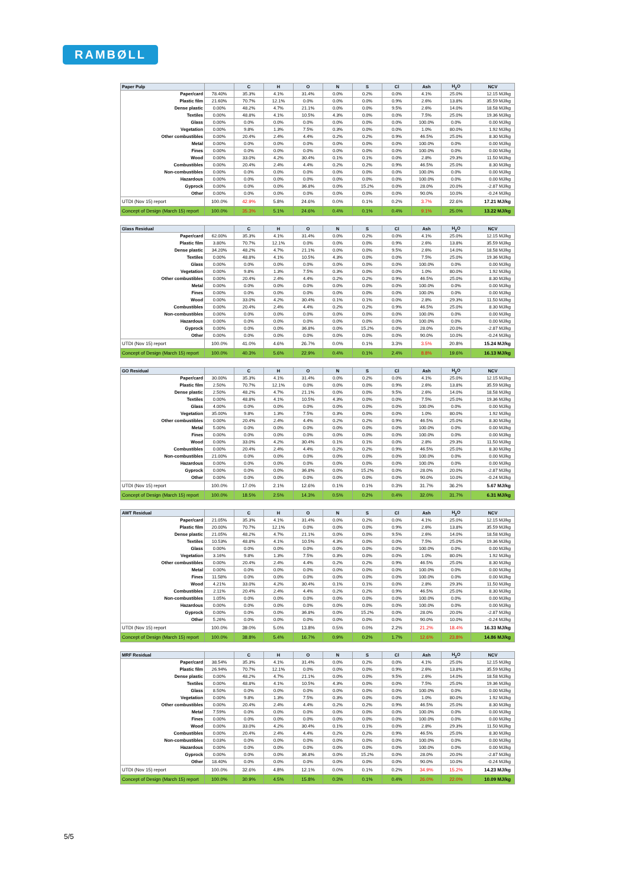RAMBØLL
| Paper Pulp | | C | H | O | N | S | Cl | Ash | H<sub>2</sub>O | NCV |
| --- | --- | --- | --- | --- | --- | --- | --- | --- | --- | --- |
| Paper/card | 78.40% | 35.3% | 4.1% | 31.4% | 0.0% | 0.2% | 0.0% | 4.1% | 25.0% | 12.15 MJ/kg |
| Plastic film | 21.60% | 70.7% | 12.1% | 0.0% | 0.0% | 0.0% | 0.9% | 2.6% | 13.8% | 35.59 MJ/kg |
| Dense plastic | 0.00% | 48.2% | 4.7% | 21.1% | 0.0% | 0.0% | 9.5% | 2.6% | 14.0% | 18.58 MJ/kg |
| Textiles | 0.00% | 48.8% | 4.1% | 10.5% | 4.3% | 0.0% | 0.0% | 7.5% | 25.0% | 19.36 MJ/kg |
| Glass | 0.00% | 0.0% | 0.0% | 0.0% | 0.0% | 0.0% | 0.0% | 100.0% | 0.0% | 0.00 MJ/kg |
| Vegetation | 0.00% | 9.8% | 1.3% | 7.5% | 0.3% | 0.0% | 0.0% | 1.0% | 80.0% | 1.92 MJ/kg |
| Other combustibles | 0.00% | 20.4% | 2.4% | 4.4% | 0.2% | 0.2% | 0.9% | 46.5% | 25.0% | 8.30 MJ/kg |
| Metal | 0.00% | 0.0% | 0.0% | 0.0% | 0.0% | 0.0% | 0.0% | 100.0% | 0.0% | 0.00 MJ/kg |
| Fines | 0.00% | 0.0% | 0.0% | 0.0% | 0.0% | 0.0% | 0.0% | 100.0% | 0.0% | 0.00 MJ/kg |
| Wood | 0.00% | 33.0% | 4.2% | 30.4% | 0.1% | 0.1% | 0.0% | 2.8% | 29.3% | 11.50 MJ/kg |
| Combustibles | 0.00% | 20.4% | 2.4% | 4.4% | 0.2% | 0.2% | 0.9% | 46.5% | 25.0% | 8.30 MJ/kg |
| Non-combustibles | 0.00% | 0.0% | 0.0% | 0.0% | 0.0% | 0.0% | 0.0% | 100.0% | 0.0% | 0.00 MJ/kg |
| Hazardous | 0.00% | 0.0% | 0.0% | 0.0% | 0.0% | 0.0% | 0.0% | 100.0% | 0.0% | 0.00 MJ/kg |
| Gyprock | 0.00% | 0.0% | 0.0% | 36.8% | 0.0% | 15.2% | 0.0% | 28.0% | 20.0% | -2.87 MJ/kg |
| Other | 0.00% | 0.0% | 0.0% | 0.0% | 0.0% | 0.0% | 0.0% | 90.0% | 10.0% | -0.24 MJ/kg |
| UTDI (Nov 15) report | 100.0% | 42.9% | 5.8% | 24.6% | 0.0% | 0.1% | 0.2% | 3.7% | 22.6% | 17.21 MJ/kg |
| Concept of Design (March 15) report | 100.0% | 35.3% | 5.1% | 24.6% | 0.4% | 0.1% | 0.4% | 9.1% | 25.0% | 13.22 MJ/kg |
| Glass Residual | | C | H | O | N | S | Cl | Ash | H<sub>2</sub>O | NCV |
| --- | --- | --- | --- | --- | --- | --- | --- | --- | --- | --- |
| Paper/card | 62.00% | 35.3% | 4.1% | 31.4% | 0.0% | 0.2% | 0.0% | 4.1% | 25.0% | 12.15 MJ/kg |
| Plastic film | 3.80% | 70.7% | 12.1% | 0.0% | 0.0% | 0.0% | 0.9% | 2.6% | 13.8% | 35.59 MJ/kg |
| Dense plastic | 34.20% | 48.2% | 4.7% | 21.1% | 0.0% | 0.0% | 9.5% | 2.6% | 14.0% | 18.58 MJ/kg |
| Textiles | 0.00% | 48.8% | 4.1% | 10.5% | 4.3% | 0.0% | 0.0% | 7.5% | 25.0% | 19.36 MJ/kg |
| Glass | 0.00% | 0.0% | 0.0% | 0.0% | 0.0% | 0.0% | 0.0% | 100.0% | 0.0% | 0.00 MJ/kg |
| Vegetation | 0.00% | 9.8% | 1.3% | 7.5% | 0.3% | 0.0% | 0.0% | 1.0% | 80.0% | 1.92 MJ/kg |
| Other combustibles | 0.00% | 20.4% | 2.4% | 4.4% | 0.2% | 0.2% | 0.9% | 46.5% | 25.0% | 8.30 MJ/kg |
| Metal | 0.00% | 0.0% | 0.0% | 0.0% | 0.0% | 0.0% | 0.0% | 100.0% | 0.0% | 0.00 MJ/kg |
| Fines | 0.00% | 0.0% | 0.0% | 0.0% | 0.0% | 0.0% | 0.0% | 100.0% | 0.0% | 0.00 MJ/kg |
| Wood | 0.00% | 33.0% | 4.2% | 30.4% | 0.1% | 0.1% | 0.0% | 2.8% | 29.3% | 11.50 MJ/kg |
| Combustibles | 0.00% | 20.4% | 2.4% | 4.4% | 0.2% | 0.2% | 0.9% | 46.5% | 25.0% | 8.30 MJ/kg |
| Non-combustibles | 0.00% | 0.0% | 0.0% | 0.0% | 0.0% | 0.0% | 0.0% | 100.0% | 0.0% | 0.00 MJ/kg |
| Hazardous | 0.00% | 0.0% | 0.0% | 0.0% | 0.0% | 0.0% | 0.0% | 100.0% | 0.0% | 0.00 MJ/kg |
| Gyprock | 0.00% | 0.0% | 0.0% | 36.8% | 0.0% | 15.2% | 0.0% | 28.0% | 20.0% | -2.87 MJ/kg |
| Other | 0.00% | 0.0% | 0.0% | 0.0% | 0.0% | 0.0% | 0.0% | 90.0% | 10.0% | -0.24 MJ/kg |
| UTDI (Nov 15) report | 100.0% | 41.0% | 4.6% | 26.7% | 0.0% | 0.1% | 3.3% | 3.5% | 20.8% | 15.24 MJ/kg |
| Concept of Design (March 15) report | 100.0% | 40.3% | 5.6% | 22.9% | 0.4% | 0.1% | 2.4% | 8.8% | 19.6% | 16.13 MJ/kg |
| GO Residual | | C | H | O | N | S | Cl | Ash | H<sub>2</sub>O | NCV |
| --- | --- | --- | --- | --- | --- | --- | --- | --- | --- | --- |
| Paper/card | 30.00% | 35.3% | 4.1% | 31.4% | 0.0% | 0.2% | 0.0% | 4.1% | 25.0% | 12.15 MJ/kg |
| Plastic film | 2.50% | 70.7% | 12.1% | 0.0% | 0.0% | 0.0% | 0.9% | 2.6% | 13.8% | 35.59 MJ/kg |
| Dense plastic | 2.50% | 48.2% | 4.7% | 21.1% | 0.0% | 0.0% | 9.5% | 2.6% | 14.0% | 18.58 MJ/kg |
| Textiles | 0.00% | 48.8% | 4.1% | 10.5% | 4.3% | 0.0% | 0.0% | 7.5% | 25.0% | 19.36 MJ/kg |
| Glass | 4.00% | 0.0% | 0.0% | 0.0% | 0.0% | 0.0% | 0.0% | 100.0% | 0.0% | 0.00 MJ/kg |
| Vegetation | 35.00% | 9.8% | 1.3% | 7.5% | 0.3% | 0.0% | 0.0% | 1.0% | 80.0% | 1.92 MJ/kg |
| Other combustibles | 0.00% | 20.4% | 2.4% | 4.4% | 0.2% | 0.2% | 0.9% | 46.5% | 25.0% | 8.30 MJ/kg |
| Metal | 5.00% | 0.0% | 0.0% | 0.0% | 0.0% | 0.0% | 0.0% | 100.0% | 0.0% | 0.00 MJ/kg |
| Fines | 0.00% | 0.0% | 0.0% | 0.0% | 0.0% | 0.0% | 0.0% | 100.0% | 0.0% | 0.00 MJ/kg |
| Wood | 0.00% | 33.0% | 4.2% | 30.4% | 0.1% | 0.1% | 0.0% | 2.8% | 29.3% | 11.50 MJ/kg |
| Combustibles | 0.00% | 20.4% | 2.4% | 4.4% | 0.2% | 0.2% | 0.9% | 46.5% | 25.0% | 8.30 MJ/kg |
| Non-combustibles | 21.00% | 0.0% | 0.0% | 0.0% | 0.0% | 0.0% | 0.0% | 100.0% | 0.0% | 0.00 MJ/kg |
| Hazardous | 0.00% | 0.0% | 0.0% | 0.0% | 0.0% | 0.0% | 0.0% | 100.0% | 0.0% | 0.00 MJ/kg |
| Gyprock | 0.00% | 0.0% | 0.0% | 36.8% | 0.0% | 15.2% | 0.0% | 28.0% | 20.0% | -2.87 MJ/kg |
| Other | 0.00% | 0.0% | 0.0% | 0.0% | 0.0% | 0.0% | 0.0% | 90.0% | 10.0% | -0.24 MJ/kg |
| UTDI (Nov 15) report | 100.0% | 17.0% | 2.1% | 12.6% | 0.1% | 0.1% | 0.3% | 31.7% | 36.2% | 5.67 MJ/kg |
| Concept of Design (March 15) report | 100.0% | 18.5% | 2.5% | 14.3% | 0.5% | 0.2% | 0.4% | 32.0% | 31.7% | 6.31 MJ/kg |
| AWT Residual | | C | H | O | N | S | Cl | Ash | H<sub>2</sub>O | NCV |
| --- | --- | --- | --- | --- | --- | --- | --- | --- | --- | --- |
| Paper/card | 21.05% | 35.3% | 4.1% | 31.4% | 0.0% | 0.2% | 0.0% | 4.1% | 25.0% | 12.15 MJ/kg |
| Plastic film | 20.00% | 70.7% | 12.1% | 0.0% | 0.0% | 0.0% | 0.9% | 2.6% | 13.8% | 35.59 MJ/kg |
| Dense plastic | 21.05% | 48.2% | 4.7% | 21.1% | 0.0% | 0.0% | 9.5% | 2.6% | 14.0% | 18.58 MJ/kg |
| Textiles | 10.53% | 48.8% | 4.1% | 10.5% | 4.3% | 0.0% | 0.0% | 7.5% | 25.0% | 19.36 MJ/kg |
| Glass | 0.00% | 0.0% | 0.0% | 0.0% | 0.0% | 0.0% | 0.0% | 100.0% | 0.0% | 0.00 MJ/kg |
| Vegetation | 3.16% | 9.8% | 1.3% | 7.5% | 0.3% | 0.0% | 0.0% | 1.0% | 80.0% | 1.92 MJ/kg |
| Other combustibles | 0.00% | 20.4% | 2.4% | 4.4% | 0.2% | 0.2% | 0.9% | 46.5% | 25.0% | 8.30 MJ/kg |
| Metal | 0.00% | 0.0% | 0.0% | 0.0% | 0.0% | 0.0% | 0.0% | 100.0% | 0.0% | 0.00 MJ/kg |
| Fines | 11.58% | 0.0% | 0.0% | 0.0% | 0.0% | 0.0% | 0.0% | 100.0% | 0.0% | 0.00 MJ/kg |
| Wood | 4.21% | 33.0% | 4.2% | 30.4% | 0.1% | 0.1% | 0.0% | 2.8% | 29.3% | 11.50 MJ/kg |
| Combustibles | 2.11% | 20.4% | 2.4% | 4.4% | 0.2% | 0.2% | 0.9% | 46.5% | 25.0% | 8.30 MJ/kg |
| Non-combustibles | 1.05% | 0.0% | 0.0% | 0.0% | 0.0% | 0.0% | 0.0% | 100.0% | 0.0% | 0.00 MJ/kg |
| Hazardous | 0.00% | 0.0% | 0.0% | 0.0% | 0.0% | 0.0% | 0.0% | 100.0% | 0.0% | 0.00 MJ/kg |
| Gyprock | 0.00% | 0.0% | 0.0% | 36.8% | 0.0% | 15.2% | 0.0% | 28.0% | 20.0% | -2.87 MJ/kg |
| Other | 5.26% | 0.0% | 0.0% | 0.0% | 0.0% | 0.0% | 0.0% | 90.0% | 10.0% | -0.24 MJ/kg |
| UTDI (Nov 15) report | 100.0% | 39.0% | 5.0% | 13.8% | 0.5% | 0.0% | 2.2% | 21.2% | 18.4% | 16.33 MJ/kg |
| Concept of Design (March 15) report | 100.0% | 38.8% | 5.4% | 16.7% | 0.9% | 0.2% | 1.7% | 12.6% | 23.8% | 14.86 MJ/kg |
| MRF Residual | | C | H | O | N | S | Cl | Ash | H<sub>2</sub>O | NCV |
| --- | --- | --- | --- | --- | --- | --- | --- | --- | --- | --- |
| Paper/card | 38.54% | 35.3% | 4.1% | 31.4% | 0.0% | 0.2% | 0.0% | 4.1% | 25.0% | 12.15 MJ/kg |
| Plastic film | 26.94% | 70.7% | 12.1% | 0.0% | 0.0% | 0.0% | 0.9% | 2.6% | 13.8% | 35.59 MJ/kg |
| Dense plastic | 0.00% | 48.2% | 4.7% | 21.1% | 0.0% | 0.0% | 9.5% | 2.6% | 14.0% | 18.58 MJ/kg |
| Textiles | 0.00% | 48.8% | 4.1% | 10.5% | 4.3% | 0.0% | 0.0% | 7.5% | 25.0% | 19.36 MJ/kg |
| Glass | 8.50% | 0.0% | 0.0% | 0.0% | 0.0% | 0.0% | 0.0% | 100.0% | 0.0% | 0.00 MJ/kg |
| Vegetation | 0.00% | 9.8% | 1.3% | 7.5% | 0.3% | 0.0% | 0.0% | 1.0% | 80.0% | 1.92 MJ/kg |
| Other combustibles | 0.00% | 20.4% | 2.4% | 4.4% | 0.2% | 0.2% | 0.9% | 46.5% | 25.0% | 8.30 MJ/kg |
| Metal | 7.59% | 0.0% | 0.0% | 0.0% | 0.0% | 0.0% | 0.0% | 100.0% | 0.0% | 0.00 MJ/kg |
| Fines | 0.00% | 0.0% | 0.0% | 0.0% | 0.0% | 0.0% | 0.0% | 100.0% | 0.0% | 0.00 MJ/kg |
| Wood | 0.00% | 33.0% | 4.2% | 30.4% | 0.1% | 0.1% | 0.0% | 2.8% | 29.3% | 11.50 MJ/kg |
| Combustibles | 0.00% | 20.4% | 2.4% | 4.4% | 0.2% | 0.2% | 0.9% | 46.5% | 25.0% | 8.30 MJ/kg |
| Non-combustibles | 0.03% | 0.0% | 0.0% | 0.0% | 0.0% | 0.0% | 0.0% | 100.0% | 0.0% | 0.00 MJ/kg |
| Hazardous | 0.00% | 0.0% | 0.0% | 0.0% | 0.0% | 0.0% | 0.0% | 100.0% | 0.0% | 0.00 MJ/kg |
| Gyprock | 0.00% | 0.0% | 0.0% | 36.8% | 0.0% | 15.2% | 0.0% | 28.0% | 20.0% | -2.87 MJ/kg |
| Other | 18.40% | 0.0% | 0.0% | 0.0% | 0.0% | 0.0% | 0.0% | 90.0% | 10.0% | -0.24 MJ/kg |
| UTDI (Nov 15) report | 100.0% | 32.6% | 4.8% | 12.1% | 0.0% | 0.1% | 0.2% | 34.9% | 15.2% | 14.23 MJ/kg |
| Concept of Design (March 15) report | 100.0% | 30.9% | 4.5% | 15.8% | 0.3% | 0.1% | 0.4% | 26.0% | 22.0% | 10.09 MJ/kg |
5/5